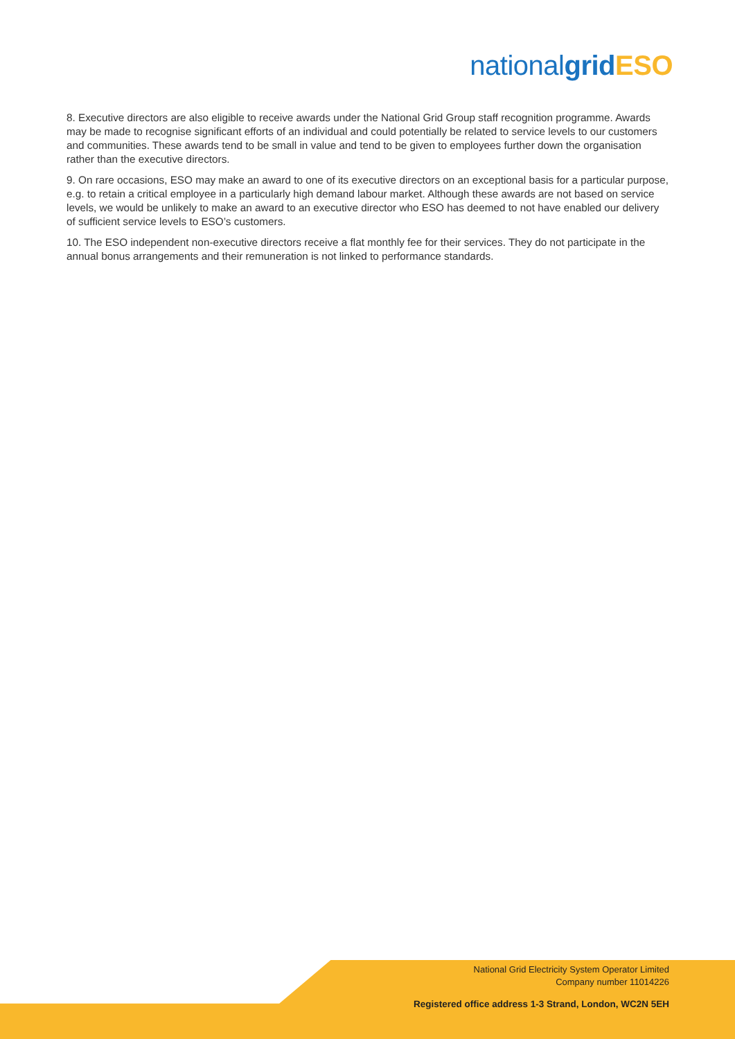nationalgrid ESO
8. Executive directors are also eligible to receive awards under the National Grid Group staff recognition programme. Awards may be made to recognise significant efforts of an individual and could potentially be related to service levels to our customers and communities. These awards tend to be small in value and tend to be given to employees further down the organisation rather than the executive directors.
9. On rare occasions, ESO may make an award to one of its executive directors on an exceptional basis for a particular purpose, e.g. to retain a critical employee in a particularly high demand labour market. Although these awards are not based on service levels, we would be unlikely to make an award to an executive director who ESO has deemed to not have enabled our delivery of sufficient service levels to ESO’s customers.
10. The ESO independent non-executive directors receive a flat monthly fee for their services. They do not participate in the annual bonus arrangements and their remuneration is not linked to performance standards.
National Grid Electricity System Operator Limited
Company number 11014226
Registered office address 1-3 Strand, London, WC2N 5EH